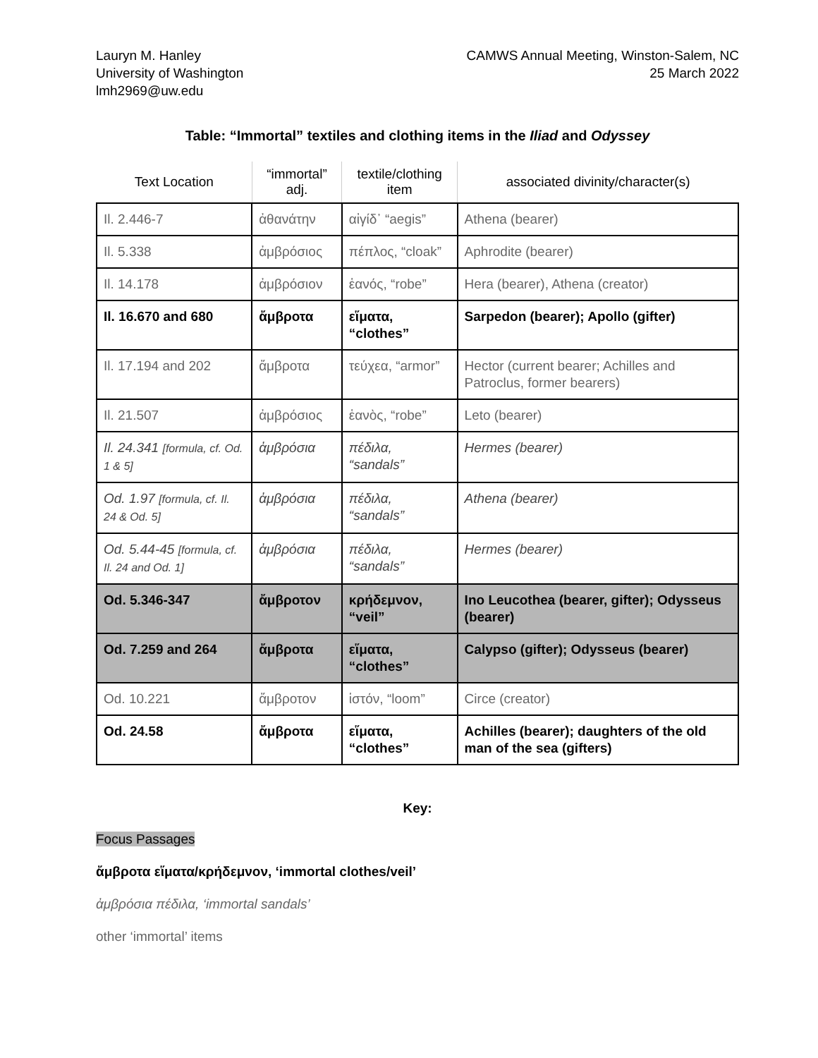Lauryn M. Hanley
University of Washington
lmh2969@uw.edu
CAMWS Annual Meeting, Winston-Salem, NC
25 March 2022
Table: “Immortal” textiles and clothing items in the Iliad and Odyssey
| Text Location | “immortal” adj. | textile/clothing item | associated divinity/character(s) |
| --- | --- | --- | --- |
| Il. 2.446-7 | ἀθανάτην | αἰγίδ᾽ “aegis” | Athena (bearer) |
| Il. 5.338 | ἀμβρόσιος | πέπλος, “cloak” | Aphrodite (bearer) |
| Il. 14.178 | ἀμβρόσιον | ἑανός, “robe” | Hera (bearer), Athena (creator) |
| Il. 16.670 and 680 | ἄμβροτα | εἵματα, “clothes” | Sarpedon (bearer); Apollo (gifter) |
| Il. 17.194 and 202 | ἄμβροτα | τεύχεα, “armor” | Hector (current bearer; Achilles and Patroclus, former bearers) |
| Il. 21.507 | ἀμβρόσιος | ἑανὸς, “robe” | Leto (bearer) |
| Il. 24.341 [formula, cf. Od. 1 & 5] | ἀμβρόσια | πέδιλα, “sandals” | Hermes (bearer) |
| Od. 1.97 [formula, cf. Il. 24 & Od. 5] | ἀμβρόσια | πέδιλα, “sandals” | Athena (bearer) |
| Od. 5.44-45 [formula, cf. Il. 24 and Od. 1] | ἀμβρόσια | πέδιλα, “sandals” | Hermes (bearer) |
| Od. 5.346-347 | ἄμβροτον | κρήδεμνον, “veil” | Ino Leucothea (bearer, gifter); Odysseus (bearer) |
| Od. 7.259 and 264 | ἄμβροτα | εἵματα, “clothes” | Calypso (gifter); Odysseus (bearer) |
| Od. 10.221 | ἄμβροτον | ἱστόν, “loom” | Circe (creator) |
| Od. 24.58 | ἄμβροτα | εἵματα, “clothes” | Achilles (bearer); daughters of the old man of the sea (gifters) |
Key:
Focus Passages
ἄμβροτα εἵματα/κρήδεμνον, ‘immortal clothes/veil’
ἀμβρόσια πέδιλα, ‘immortal sandals’
other ‘immortal’ items